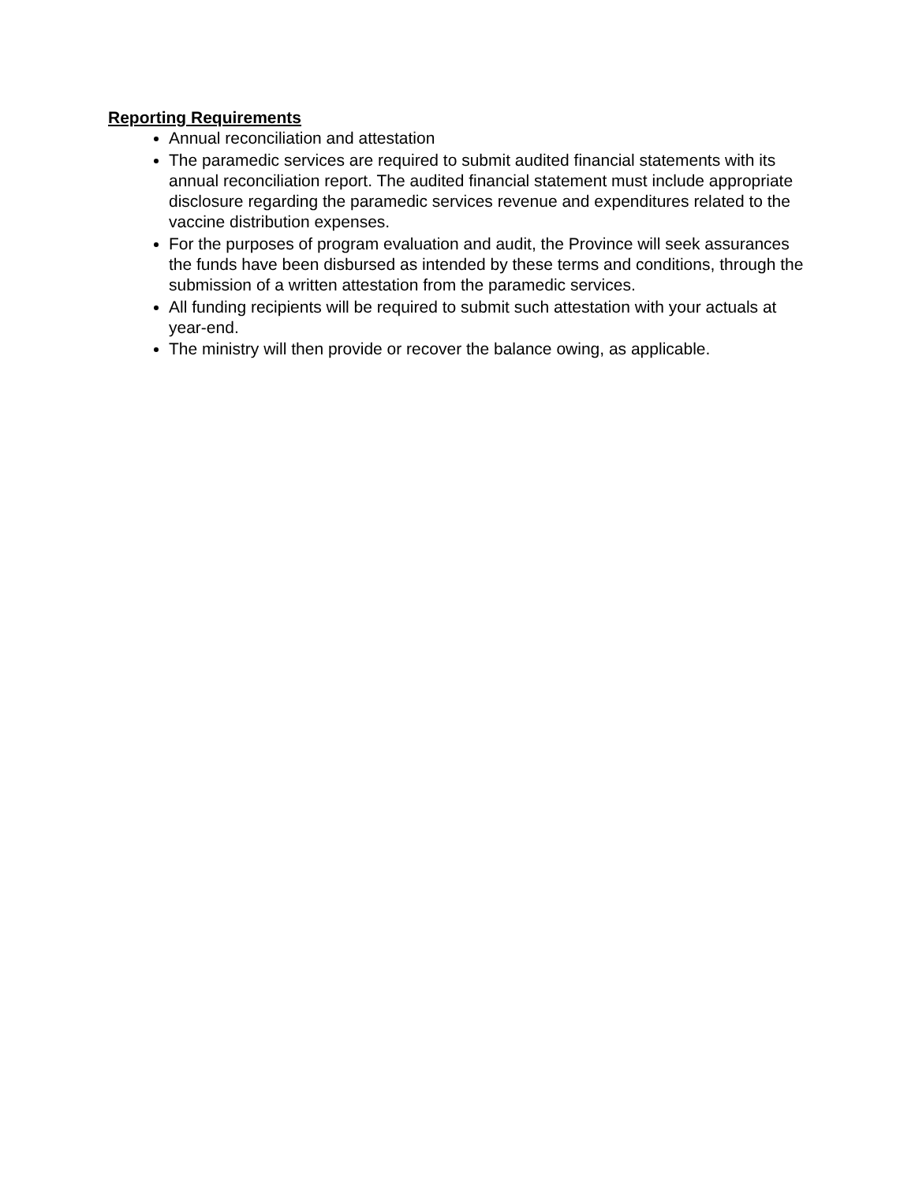Reporting Requirements
Annual reconciliation and attestation
The paramedic services are required to submit audited financial statements with its annual reconciliation report. The audited financial statement must include appropriate disclosure regarding the paramedic services revenue and expenditures related to the vaccine distribution expenses.
For the purposes of program evaluation and audit, the Province will seek assurances the funds have been disbursed as intended by these terms and conditions, through the submission of a written attestation from the paramedic services.
All funding recipients will be required to submit such attestation with your actuals at year-end.
The ministry will then provide or recover the balance owing, as applicable.